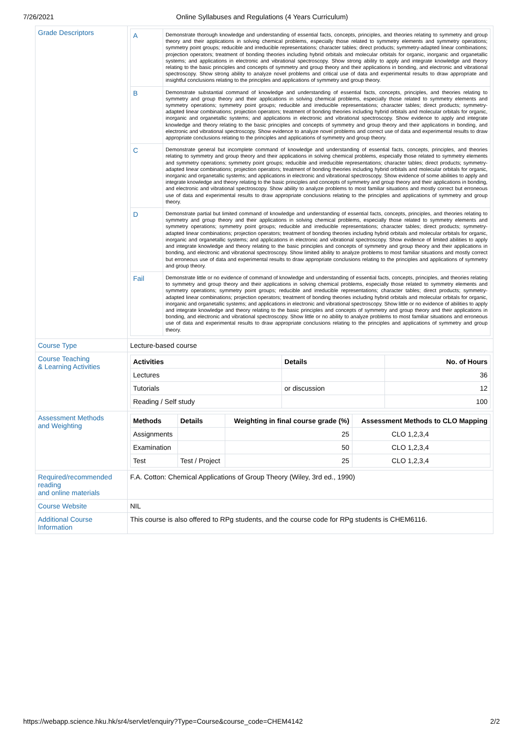7/26/2021 Online Syllabuses and Regulations (4 Years Curriculum)
| Grade Descriptors | / A / Demonstrate thorough knowledge and understanding of essential facts, concepts, principles, and theories relating to symmetry and group theory and their applications in solving chemical problems, especially those related to symmetry elements and symmetry operations; symmetry point groups; reducible and irreducible representations; character tables; direct products; symmetry-adapted linear combinations; projection operators; treatment of bonding theories including hybrid orbitals and molecular orbitals for organic, inorganic and organetallic systems; and applications in electronic and vibrational spectroscopy. Show strong ability to apply and integrate knowledge and theory relating to the basic principles and concepts of symmetry and group theory and their applications in bonding, and electronic and vibrational spectroscopy. Show strong ability to analyze novel problems and critical use of data and experimental results to draw appropriate and insightful conclusions relating to the principles and applications of symmetry and group theory. / / B / Demonstrate substantial command of knowledge and understanding of essential facts, concepts, principles, and theories relating to symmetry and group theory and their applications in solving chemical problems, especially those related to symmetry elements and symmetry operations; symmetry point groups; reducible and irreducible representations; character tables; direct products; symmetry-adapted linear combinations; projection operators; treatment of bonding theories including hybrid orbitals and molecular orbitals for organic, inorganic and organetallic systems; and applications in electronic and vibrational spectroscopy. Show evidence to apply and integrate knowledge and theory relating to the basic principles and concepts of symmetry and group theory and their applications in bonding, and electronic and vibrational spectroscopy. Show evidence to analyze novel problems and correct use of data and experimental results to draw appropriate conclusions relating to the principles and applications of symmetry and group theory. / / C / Demonstrate general but incomplete command of knowledge and understanding of essential facts, concepts, principles, and theories relating to symmetry and group theory and their applications in solving chemical problems, especially those related to symmetry elements and symmetry operations; symmetry point groups; reducible and irreducible representations; character tables; direct products; symmetry-adapted linear combinations; projection operators; treatment of bonding theories including hybrid orbitals and molecular orbitals for organic, inorganic and organetallic systems; and applications in electronic and vibrational spectroscopy. Show evidence of some abilities to apply and integrate knowledge and theory relating to the basic principles and concepts of symmetry and group theory and their applications in bonding, and electronic and vibrational spectroscopy. Show ability to analyze problems to most familiar situations and mostly correct but erroneous use of data and experimental results to draw appropriate conclusions relating to the principles and applications of symmetry and group theory. / / D / Demonstrate partial but limited command of knowledge and understanding of essential facts, concepts, principles, and theories relating to symmetry and group theory and their applications in solving chemical problems, especially those related to symmetry elements and symmetry operations; symmetry point groups; reducible and irreducible representations; character tables; direct products; symmetry-adapted linear combinations; projection operators; treatment of bonding theories including hybrid orbitals and molecular orbitals for organic, inorganic and organetallic systems; and applications in electronic and vibrational spectroscopy. Show evidence of limited abilities to apply and integrate knowledge and theory relating to the basic principles and concepts of symmetry and group theory and their applications in bonding, and electronic and vibrational spectroscopy. Show limited ability to analyze problems to most familiar situations and mostly correct but erroneous use of data and experimental results to draw appropriate conclusions relating to the principles and applications of symmetry and group theory. / / Fail / Demonstrate little or no evidence of command of knowledge and understanding of essential facts, concepts, principles, and theories relating to symmetry and group theory and their applications in solving chemical problems, especially those related to symmetry elements and symmetry operations; symmetry point groups; reducible and irreducible representations; character tables; direct products; symmetry-adapted linear combinations; projection operators; treatment of bonding theories including hybrid orbitals and molecular orbitals for organic, inorganic and organetallic systems; and applications in electronic and vibrational spectroscopy. Show little or no evidence of abilities to apply and integrate knowledge and theory relating to the basic principles and concepts of symmetry and group theory and their applications in bonding, and electronic and vibrational spectroscopy. Show little or no ability to analyze problems to most familiar situations and erroneous use of data and experimental results to draw appropriate conclusions relating to the principles and applications of symmetry and group theory. / |
| Course Type | Lecture-based course |
| Course Teaching & Learning Activities | / Activities / Details / No. of Hours / / --- / --- / --- / / Lectures / / 36 / / Tutorials / or discussion / 12 / / Reading / Self study / / 100 / |
| Assessment Methods and Weighting | / Methods / Details / Weighting in final course grade (%) / Assessment Methods to CLO Mapping / / --- / --- / --- / --- / / Assignments / / 25 / CLO 1,2,3,4 / / Examination / / 50 / CLO 1,2,3,4 / / Test / Test / Project / 25 / CLO 1,2,3,4 / |
| Required/recommended reading and online materials | F.A. Cotton: Chemical Applications of Group Theory (Wiley, 3rd ed., 1990) |
| Course Website | NIL |
| Additional Course Information | This course is also offered to RPg students, and the course code for RPg students is CHEM6116. |
https://webapp.science.hku.hk/sr4/servlet/enquiry?Type=Course&course_code=CHEM4142 2/2